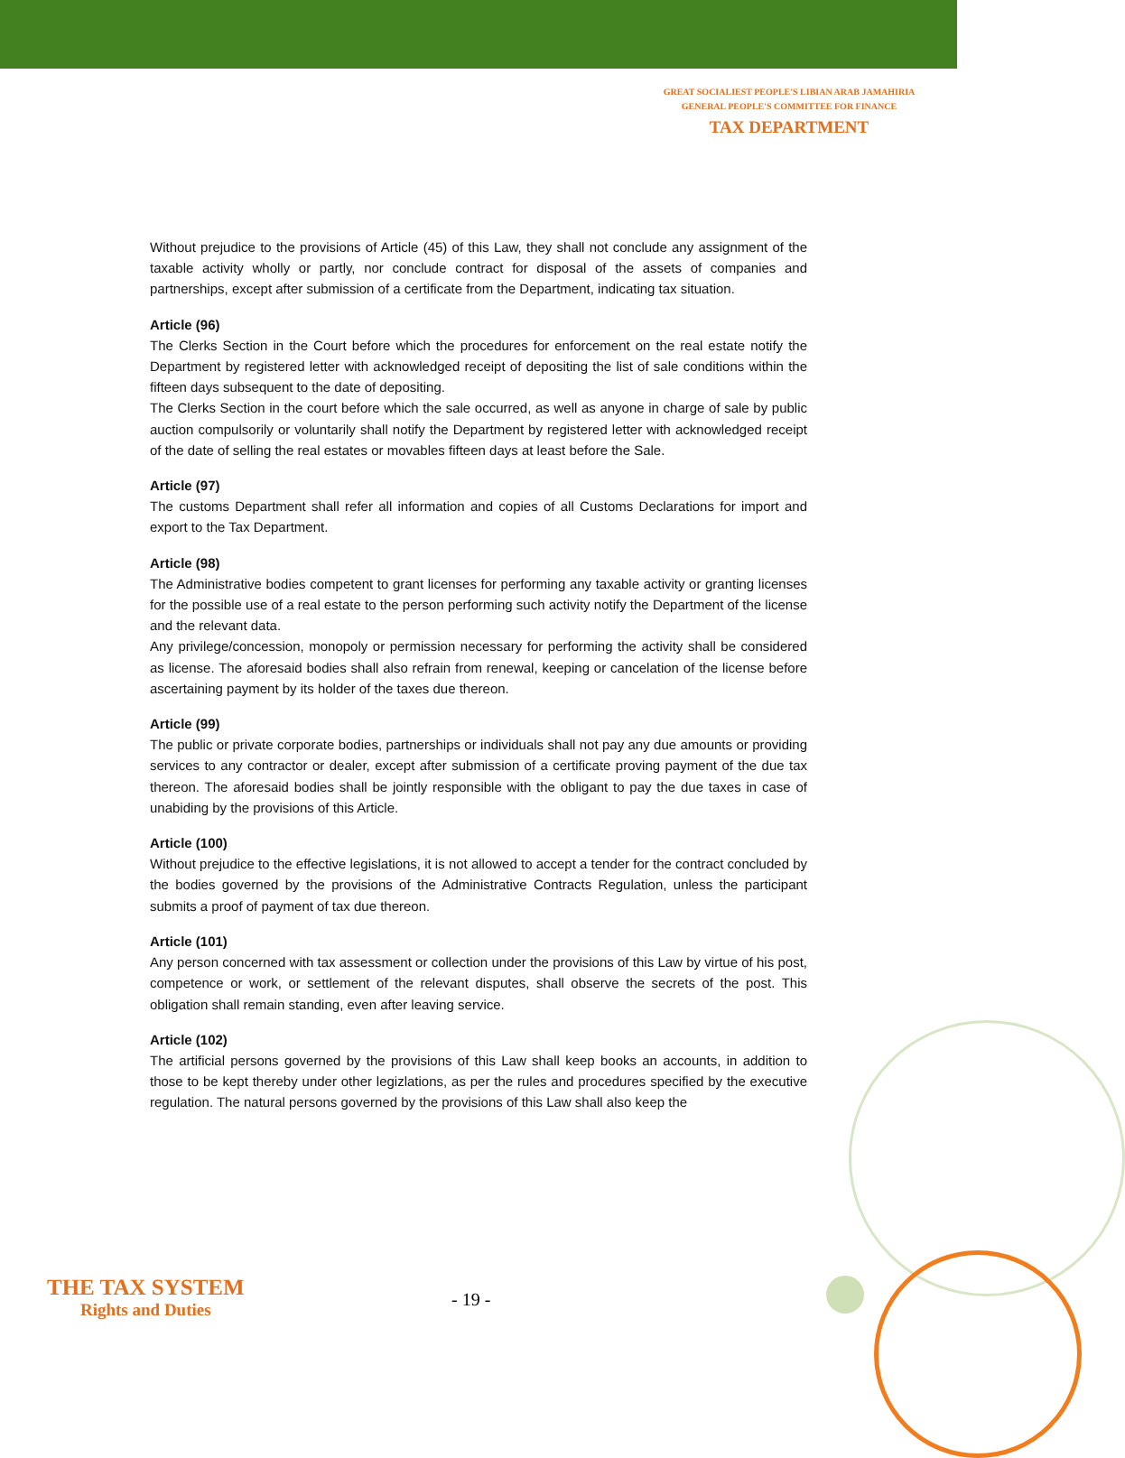GREAT SOCIALIEST PEOPLE'S LIBIAN ARAB JAMAHIRIA
GENERAL PEOPLE'S COMMITTEE FOR FINANCE
TAX DEPARTMENT
Without prejudice to the provisions of Article (45) of this Law, they shall not conclude any assignment of the taxable activity wholly or partly, nor conclude contract for disposal of the assets of companies and partnerships, except after submission of a certificate from the Department, indicating tax situation.
Article (96)
The Clerks Section in the Court before which the procedures for enforcement on the real estate notify the Department by registered letter with acknowledged receipt of depositing the list of sale conditions within the fifteen days subsequent to the date of depositing.
The Clerks Section in the court before which the sale occurred, as well as anyone in charge of sale by public auction compulsorily or voluntarily shall notify the Department by registered letter with acknowledged receipt of the date of selling the real estates or movables fifteen days at least before the Sale.
Article (97)
The customs Department shall refer all information and copies of all Customs Declarations for import and export to the Tax Department.
Article (98)
The Administrative bodies competent to grant licenses for performing any taxable activity or granting licenses for the possible use of a real estate to the person performing such activity notify the Department of the license and the relevant data.
Any privilege/concession, monopoly or permission necessary for performing the activity shall be considered as license. The aforesaid bodies shall also refrain from renewal, keeping or cancelation of the license before ascertaining payment by its holder of the taxes due thereon.
Article (99)
The public or private corporate bodies, partnerships or individuals shall not pay any due amounts or providing services to any contractor or dealer, except after submission of a certificate proving payment of the due tax thereon. The aforesaid bodies shall be jointly responsible with the obligant to pay the due taxes in case of unabiding by the provisions of this Article.
Article (100)
Without prejudice to the effective legislations, it is not allowed to accept a tender for the contract concluded by the bodies governed by the provisions of the Administrative Contracts Regulation, unless the participant submits a proof of payment of tax due thereon.
Article (101)
Any person concerned with tax assessment or collection under the provisions of this Law by virtue of his post, competence or work, or settlement of the relevant disputes, shall observe the secrets of the post. This obligation shall remain standing, even after leaving service.
Article (102)
The artificial persons governed by the provisions of this Law shall keep books an accounts, in addition to those to be kept thereby under other legizlations, as per the rules and procedures specified by the executive regulation. The natural persons governed by the provisions of this Law shall also keep the
THE TAX SYSTEM
Rights and Duties
- 19 -